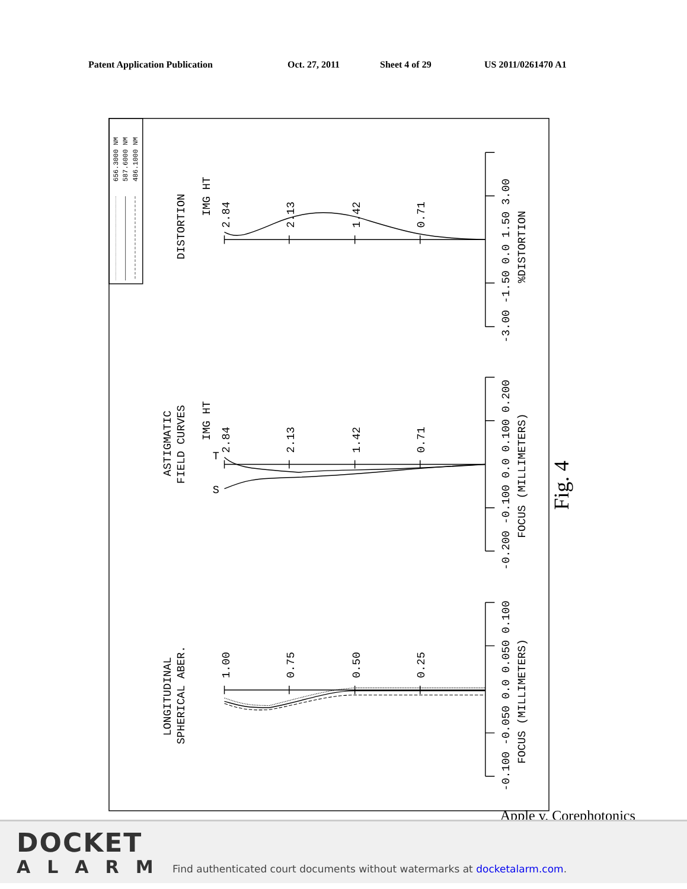Patent Application Publication Oct. 27, 2011 Sheet 4 of 29 US 2011/0261470 A1
656.3000 NM
587.6000 NM
486.1000 NM
DISTORTION
IMG HT
2.84
2.13
1.42
0.71
-3.00 -1.50 0.0 1.50 3.00
%DISTORTION
ASTIGMATIC
FIELD CURVES
IMG HT
2.84
2.13
1.42
0.71
T
S
-0.200 -0.100 0.0 0.100 0.200
FOCUS (MILLIMETERS)
LONGITUDINAL
SPHERICAL ABER.
1.00
0.75
0.50
0.25
-0.100 -0.050 0.0 0.050 0.100
FOCUS (MILLIMETERS)
Fig. 4
Apple v. Corephotonics
DOCKET
ALARM
Find authenticated court documents without watermarks at docketalarm.com.